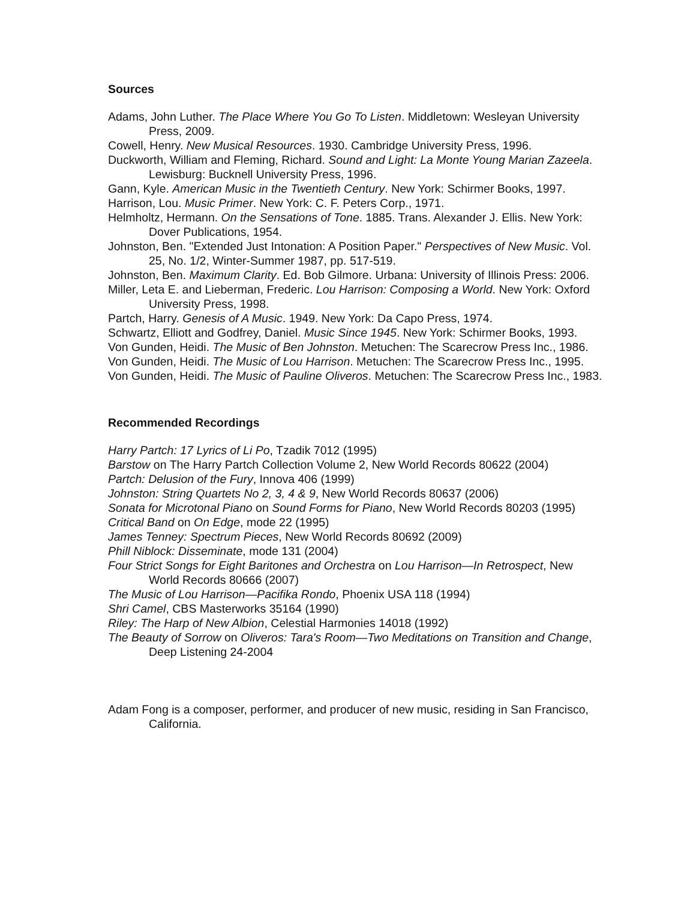Sources
Adams, John Luther. The Place Where You Go To Listen. Middletown: Wesleyan University Press, 2009.
Cowell, Henry. New Musical Resources. 1930. Cambridge University Press, 1996.
Duckworth, William and Fleming, Richard. Sound and Light: La Monte Young Marian Zazeela. Lewisburg: Bucknell University Press, 1996.
Gann, Kyle. American Music in the Twentieth Century. New York: Schirmer Books, 1997.
Harrison, Lou. Music Primer. New York: C. F. Peters Corp., 1971.
Helmholtz, Hermann. On the Sensations of Tone. 1885. Trans. Alexander J. Ellis. New York: Dover Publications, 1954.
Johnston, Ben. "Extended Just Intonation: A Position Paper." Perspectives of New Music. Vol. 25, No. 1/2, Winter-Summer 1987, pp. 517-519.
Johnston, Ben. Maximum Clarity. Ed. Bob Gilmore. Urbana: University of Illinois Press: 2006.
Miller, Leta E. and Lieberman, Frederic. Lou Harrison: Composing a World. New York: Oxford University Press, 1998.
Partch, Harry. Genesis of A Music. 1949. New York: Da Capo Press, 1974.
Schwartz, Elliott and Godfrey, Daniel. Music Since 1945. New York: Schirmer Books, 1993.
Von Gunden, Heidi. The Music of Ben Johnston. Metuchen: The Scarecrow Press Inc., 1986.
Von Gunden, Heidi. The Music of Lou Harrison. Metuchen: The Scarecrow Press Inc., 1995.
Von Gunden, Heidi. The Music of Pauline Oliveros. Metuchen: The Scarecrow Press Inc., 1983.
Recommended Recordings
Harry Partch: 17 Lyrics of Li Po, Tzadik 7012 (1995)
Barstow on The Harry Partch Collection Volume 2, New World Records 80622 (2004)
Partch: Delusion of the Fury, Innova 406 (1999)
Johnston: String Quartets No 2, 3, 4 & 9, New World Records 80637 (2006)
Sonata for Microtonal Piano on Sound Forms for Piano, New World Records 80203 (1995)
Critical Band on On Edge, mode 22 (1995)
James Tenney: Spectrum Pieces, New World Records 80692 (2009)
Phill Niblock: Disseminate, mode 131 (2004)
Four Strict Songs for Eight Baritones and Orchestra on Lou Harrison—In Retrospect, New World Records 80666 (2007)
The Music of Lou Harrison—Pacifika Rondo, Phoenix USA 118 (1994)
Shri Camel, CBS Masterworks 35164 (1990)
Riley: The Harp of New Albion, Celestial Harmonies 14018 (1992)
The Beauty of Sorrow on Oliveros: Tara's Room—Two Meditations on Transition and Change, Deep Listening 24-2004
Adam Fong is a composer, performer, and producer of new music, residing in San Francisco, California.